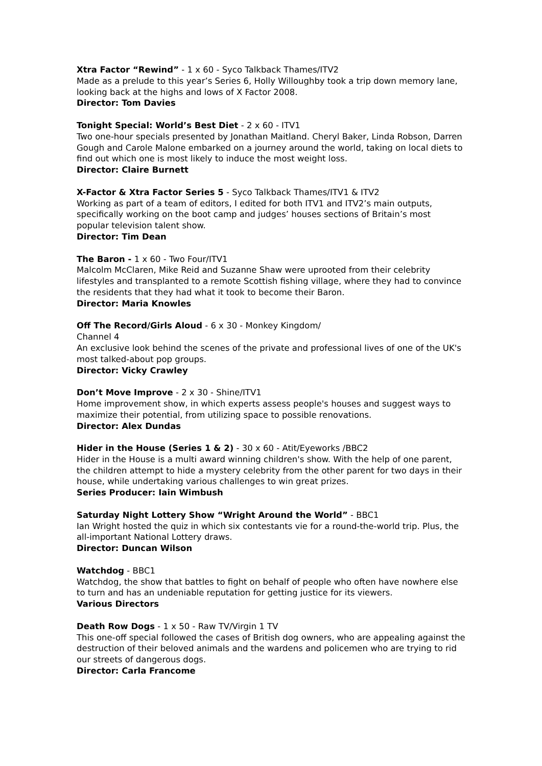Xtra Factor “Rewind” - 1 x 60 - Syco Talkback Thames/ITV2
Made as a prelude to this year’s Series 6, Holly Willoughby took a trip down memory lane, looking back at the highs and lows of X Factor 2008.
Director: Tom Davies
Tonight Special: World’s Best Diet - 2 x 60 - ITV1
Two one-hour specials presented by Jonathan Maitland. Cheryl Baker, Linda Robson, Darren Gough and Carole Malone embarked on a journey around the world, taking on local diets to find out which one is most likely to induce the most weight loss.
Director: Claire Burnett
X-Factor & Xtra Factor Series 5 - Syco Talkback Thames/ITV1 & ITV2
Working as part of a team of editors, I edited for both ITV1 and ITV2’s main outputs, specifically working on the boot camp and judges’ houses sections of Britain’s most popular television talent show.
Director: Tim Dean
The Baron - 1 x 60 - Two Four/ITV1
Malcolm McClaren, Mike Reid and Suzanne Shaw were uprooted from their celebrity lifestyles and transplanted to a remote Scottish fishing village, where they had to convince the residents that they had what it took to become their Baron.
Director: Maria Knowles
Off The Record/Girls Aloud - 6 x 30 - Monkey Kingdom/
Channel 4
An exclusive look behind the scenes of the private and professional lives of one of the UK's most talked-about pop groups.
Director: Vicky Crawley
Don’t Move Improve - 2 x 30 - Shine/ITV1
Home improvement show, in which experts assess people's houses and suggest ways to maximize their potential, from utilizing space to possible renovations.
Director: Alex Dundas
Hider in the House (Series 1 & 2) - 30 x 60 - Atit/Eyeworks /BBC2
Hider in the House is a multi award winning children's show. With the help of one parent, the children attempt to hide a mystery celebrity from the other parent for two days in their house, while undertaking various challenges to win great prizes.
Series Producer: Iain Wimbush
Saturday Night Lottery Show “Wright Around the World” - BBC1
Ian Wright hosted the quiz in which six contestants vie for a round-the-world trip. Plus, the all-important National Lottery draws.
Director: Duncan Wilson
Watchdog - BBC1
Watchdog, the show that battles to fight on behalf of people who often have nowhere else to turn and has an undeniable reputation for getting justice for its viewers.
Various Directors
Death Row Dogs - 1 x 50 - Raw TV/Virgin 1 TV
This one-off special followed the cases of British dog owners, who are appealing against the destruction of their beloved animals and the wardens and policemen who are trying to rid our streets of dangerous dogs.
Director: Carla Francome